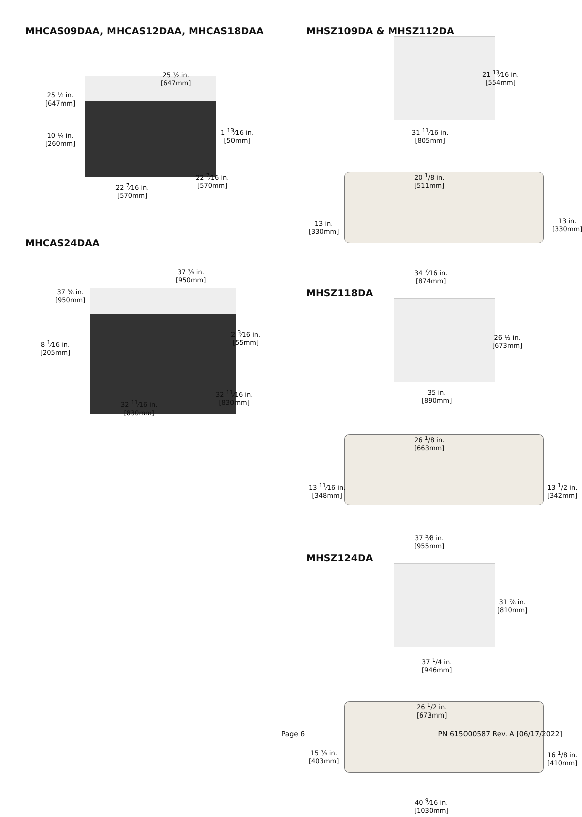MHCAS09DAA, MHCAS12DAA, MHCAS18DAA
25 ½ in.
[647mm]
25 ½ in.
[647mm]
1 <sup>13</sup>⁄16 in.
[50mm]
10 ¼ in.
[260mm]
22 <sup>7</sup>⁄16 in.
[570mm]
22 <sup>7</sup>⁄16 in.
[570mm]
MHCAS24DAA
37 ⅜ in.
[950mm]
37 ⅜ in.
[950mm]
2 <sup>3</sup>⁄16 in.
[55mm]
8 <sup>1</sup>⁄16 in.
[205mm]
32 <sup>11</sup>⁄16 in.
[830mm]
32 <sup>11</sup>⁄16 in.
[830mm]
MHSZ109DA & MHSZ112DA
21 <sup>13</sup>⁄16 in.
[554mm]
31 <sup>11</sup>⁄16 in.
[805mm]
20 <sup>1</sup>/8 in.
[511mm]
13 in.
[330mm]
13 in.
[330mm]
34 <sup>7</sup>⁄16 in.
[874mm]
MHSZ118DA
26 ½ in.
[673mm]
35 in.
[890mm]
26 <sup>1</sup>/8 in.
[663mm]
13 <sup>11</sup>⁄16 in.
[348mm]
13 <sup>1</sup>/2 in.
[342mm]
37 <sup>5</sup>⁄8 in.
[955mm]
MHSZ124DA
31 ⅞ in.
[810mm]
37 <sup>1</sup>/4 in.
[946mm]
26 <sup>1</sup>/2 in.
[673mm]
15 ⅞ in.
[403mm]
16 <sup>1</sup>/8 in.
[410mm]
40 <sup>9</sup>⁄16 in.
[1030mm]
Page 6 PN 615000587 Rev. A [06/17/2022]